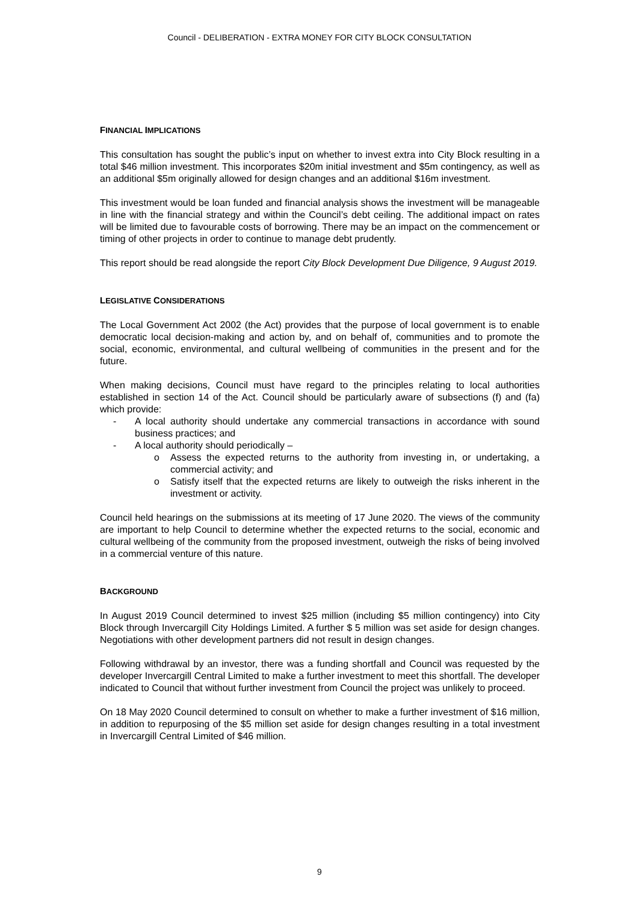Council - DELIBERATION - EXTRA MONEY FOR CITY BLOCK CONSULTATION
FINANCIAL IMPLICATIONS
This consultation has sought the public’s input on whether to invest extra into City Block resulting in a total $46 million investment. This incorporates $20m initial investment and $5m contingency, as well as an additional $5m originally allowed for design changes and an additional $16m investment.
This investment would be loan funded and financial analysis shows the investment will be manageable in line with the financial strategy and within the Council’s debt ceiling. The additional impact on rates will be limited due to favourable costs of borrowing. There may be an impact on the commencement or timing of other projects in order to continue to manage debt prudently.
This report should be read alongside the report City Block Development Due Diligence, 9 August 2019.
LEGISLATIVE CONSIDERATIONS
The Local Government Act 2002 (the Act) provides that the purpose of local government is to enable democratic local decision-making and action by, and on behalf of, communities and to promote the social, economic, environmental, and cultural wellbeing of communities in the present and for the future.
When making decisions, Council must have regard to the principles relating to local authorities established in section 14 of the Act. Council should be particularly aware of subsections (f) and (fa) which provide:
- A local authority should undertake any commercial transactions in accordance with sound business practices; and
- A local authority should periodically –
o Assess the expected returns to the authority from investing in, or undertaking, a commercial activity; and
o Satisfy itself that the expected returns are likely to outweigh the risks inherent in the investment or activity.
Council held hearings on the submissions at its meeting of 17 June 2020. The views of the community are important to help Council to determine whether the expected returns to the social, economic and cultural wellbeing of the community from the proposed investment, outweigh the risks of being involved in a commercial venture of this nature.
BACKGROUND
In August 2019 Council determined to invest $25 million (including $5 million contingency) into City Block through Invercargill City Holdings Limited. A further $ 5 million was set aside for design changes. Negotiations with other development partners did not result in design changes.
Following withdrawal by an investor, there was a funding shortfall and Council was requested by the developer Invercargill Central Limited to make a further investment to meet this shortfall. The developer indicated to Council that without further investment from Council the project was unlikely to proceed.
On 18 May 2020 Council determined to consult on whether to make a further investment of $16 million, in addition to repurposing of the $5 million set aside for design changes resulting in a total investment in Invercargill Central Limited of $46 million.
9